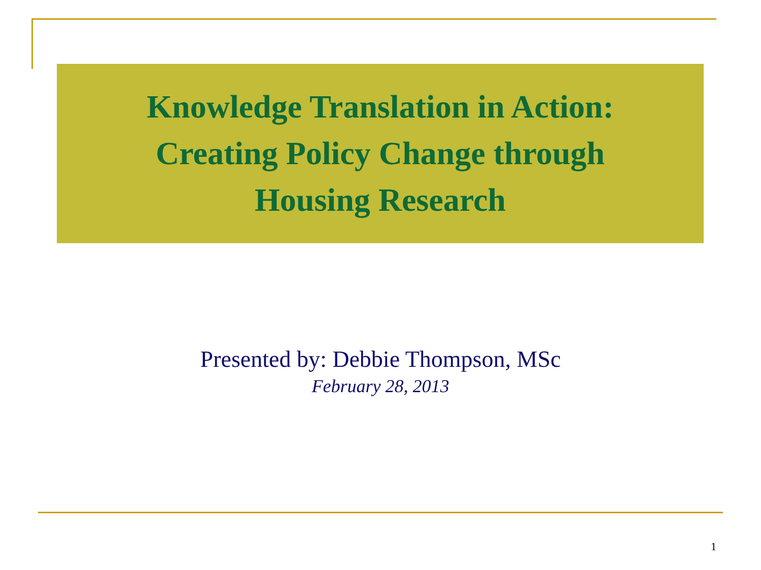Knowledge Translation in Action:
Creating Policy Change through
Housing Research
Presented by: Debbie Thompson, MSc
February 28, 2013
1